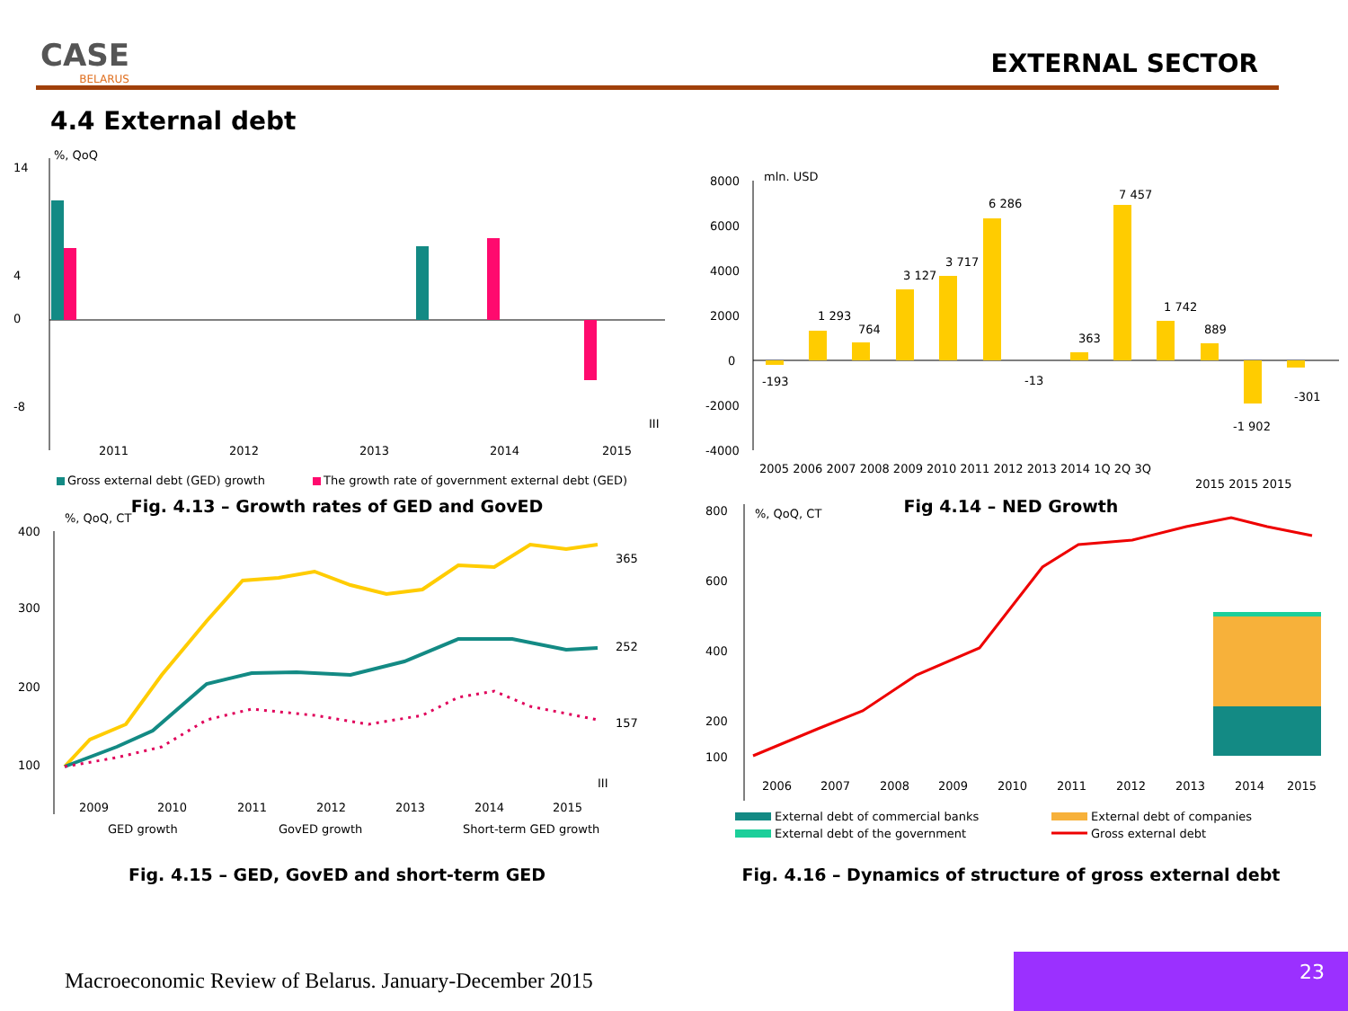CASE
BELARUS
EXTERNAL SECTOR
4.4 External debt
%, QoQ
14
4
0
-8
2011
2012
2013
2014
2015
III
Gross external debt (GED) growth
The growth rate of government external debt (GED)
Fig. 4.13 – Growth rates of GED and GovED
mln. USD
8000
6000
4000
2000
0
-2000
-4000
-193
1 293
764
3 127
3 717
6 286
-13
363
7 457
1 742
889
-1 902
-301
2005 2006 2007 2008 2009 2010 2011 2012 2013 2014 1Q 2Q 3Q
2015 2015 2015
Fig 4.14 – NED Growth
%, QoQ, CT
400
300
200
100
365
252
157
2009
2010
2011
2012
2013
2014
2015
III
GED growth
GovED growth
Short-term GED growth
Fig. 4.15 – GED, GovED and short-term GED
%, QoQ, CT
800
600
400
200
100
2006
2007
2008
2009
2010
2011
2012
2013
2014
2015
External debt of commercial banks
External debt of companies
External debt of the government
Gross external debt
Fig. 4.16 – Dynamics of structure of gross external debt
Macroeconomic Review of Belarus. January-December 2015
23